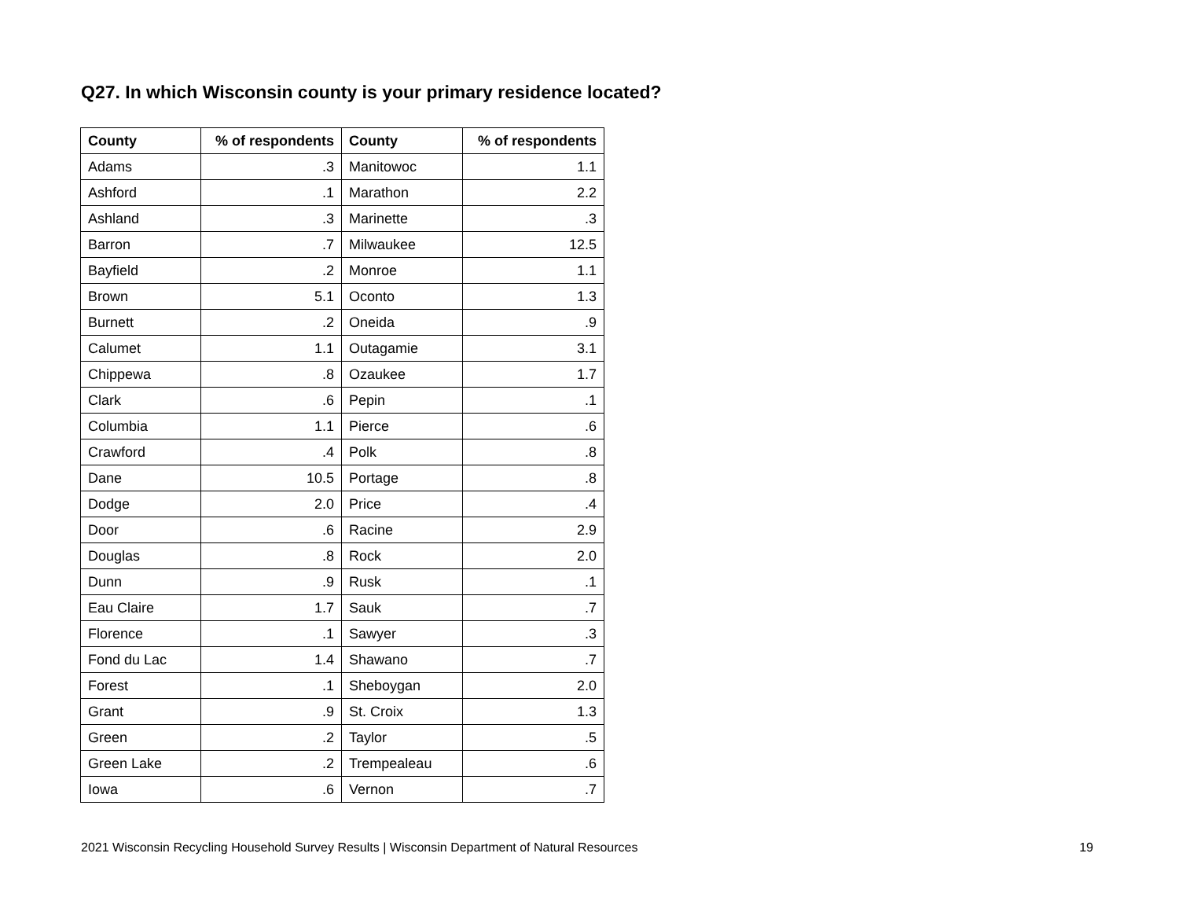Q27. In which Wisconsin county is your primary residence located?
| County | % of respondents | County | % of respondents |
| --- | --- | --- | --- |
| Adams | .3 | Manitowoc | 1.1 |
| Ashford | .1 | Marathon | 2.2 |
| Ashland | .3 | Marinette | .3 |
| Barron | .7 | Milwaukee | 12.5 |
| Bayfield | .2 | Monroe | 1.1 |
| Brown | 5.1 | Oconto | 1.3 |
| Burnett | .2 | Oneida | .9 |
| Calumet | 1.1 | Outagamie | 3.1 |
| Chippewa | .8 | Ozaukee | 1.7 |
| Clark | .6 | Pepin | .1 |
| Columbia | 1.1 | Pierce | .6 |
| Crawford | .4 | Polk | .8 |
| Dane | 10.5 | Portage | .8 |
| Dodge | 2.0 | Price | .4 |
| Door | .6 | Racine | 2.9 |
| Douglas | .8 | Rock | 2.0 |
| Dunn | .9 | Rusk | .1 |
| Eau Claire | 1.7 | Sauk | .7 |
| Florence | .1 | Sawyer | .3 |
| Fond du Lac | 1.4 | Shawano | .7 |
| Forest | .1 | Sheboygan | 2.0 |
| Grant | .9 | St. Croix | 1.3 |
| Green | .2 | Taylor | .5 |
| Green Lake | .2 | Trempealeau | .6 |
| Iowa | .6 | Vernon | .7 |
2021 Wisconsin Recycling Household Survey Results | Wisconsin Department of Natural Resources 19